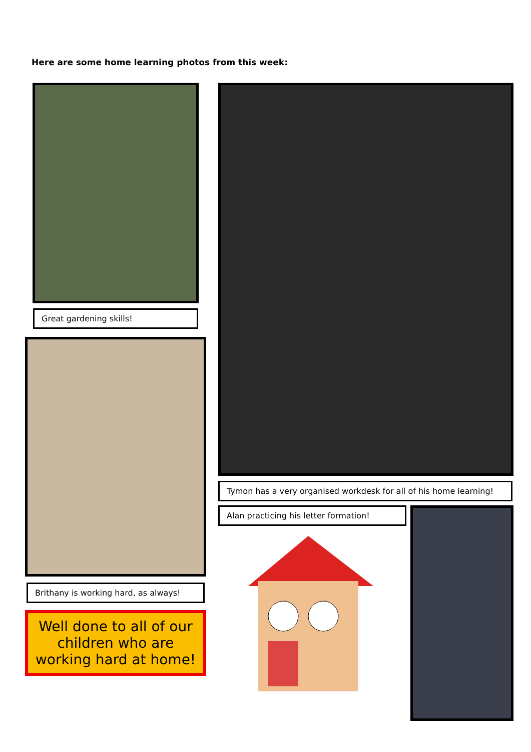Here are some home learning photos from this week:
Great gardening skills!
Brithany is working hard, as always!
Well done to all of our children who are working hard at home!
Tymon has a very organised workdesk for all of his home learning!
Alan practicing his letter formation!